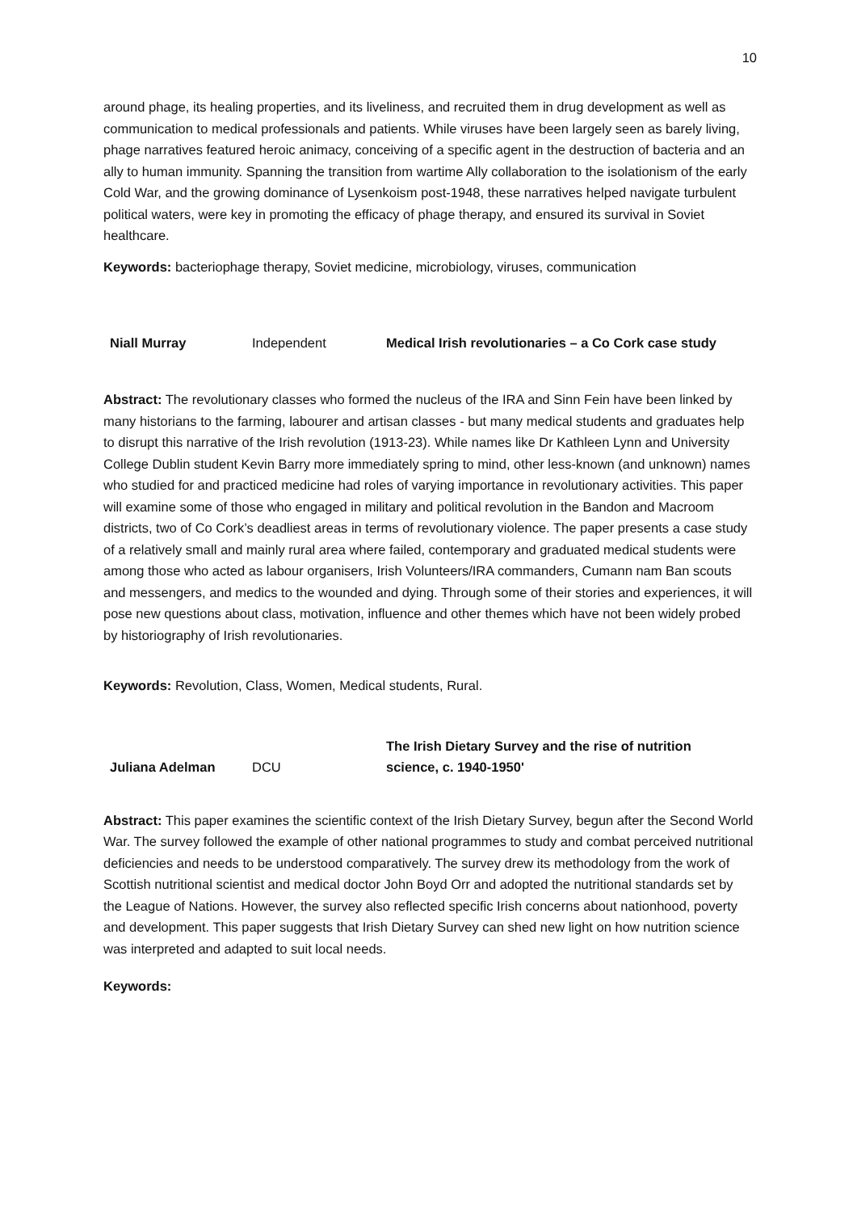10
around phage, its healing properties, and its liveliness, and recruited them in drug development as well as communication to medical professionals and patients. While viruses have been largely seen as barely living, phage narratives featured heroic animacy, conceiving of a specific agent in the destruction of bacteria and an ally to human immunity. Spanning the transition from wartime Ally collaboration to the isolationism of the early Cold War, and the growing dominance of Lysenkoism post-1948, these narratives helped navigate turbulent political waters, were key in promoting the efficacy of phage therapy, and ensured its survival in Soviet healthcare.
Keywords: bacteriophage therapy, Soviet medicine, microbiology, viruses, communication
| Niall Murray | Independent | Medical Irish revolutionaries – a Co Cork case study |
Abstract: The revolutionary classes who formed the nucleus of the IRA and Sinn Fein have been linked by many historians to the farming, labourer and artisan classes - but many medical students and graduates help to disrupt this narrative of the Irish revolution (1913-23). While names like Dr Kathleen Lynn and University College Dublin student Kevin Barry more immediately spring to mind, other less-known (and unknown) names who studied for and practiced medicine had roles of varying importance in revolutionary activities. This paper will examine some of those who engaged in military and political revolution in the Bandon and Macroom districts, two of Co Cork’s deadliest areas in terms of revolutionary violence. The paper presents a case study of a relatively small and mainly rural area where failed, contemporary and graduated medical students were among those who acted as labour organisers, Irish Volunteers/IRA commanders, Cumann nam Ban scouts and messengers, and medics to the wounded and dying. Through some of their stories and experiences, it will pose new questions about class, motivation, influence and other themes which have not been widely probed by historiography of Irish revolutionaries.
Keywords: Revolution, Class, Women, Medical students, Rural.
| Juliana Adelman | DCU | The Irish Dietary Survey and the rise of nutrition science, c. 1940-1950' |
Abstract: This paper examines the scientific context of the Irish Dietary Survey, begun after the Second World War. The survey followed the example of other national programmes to study and combat perceived nutritional deficiencies and needs to be understood comparatively. The survey drew its methodology from the work of Scottish nutritional scientist and medical doctor John Boyd Orr and adopted the nutritional standards set by the League of Nations. However, the survey also reflected specific Irish concerns about nationhood, poverty and development. This paper suggests that Irish Dietary Survey can shed new light on how nutrition science was interpreted and adapted to suit local needs.
Keywords: